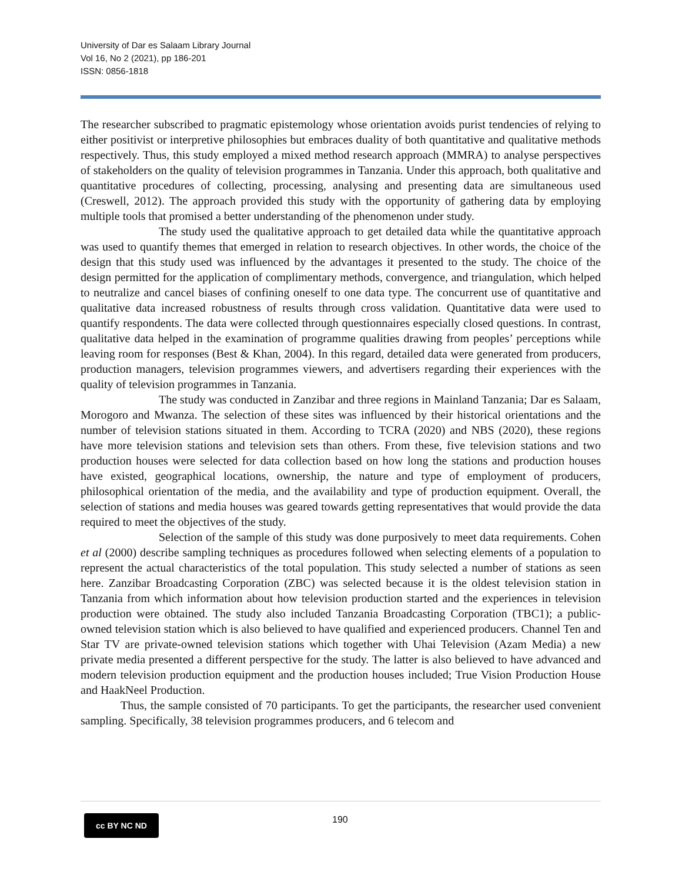University of Dar es Salaam Library Journal
Vol 16, No 2 (2021), pp 186-201
ISSN: 0856-1818
The researcher subscribed to pragmatic epistemology whose orientation avoids purist tendencies of relying to either positivist or interpretive philosophies but embraces duality of both quantitative and qualitative methods respectively. Thus, this study employed a mixed method research approach (MMRA) to analyse perspectives of stakeholders on the quality of television programmes in Tanzania. Under this approach, both qualitative and quantitative procedures of collecting, processing, analysing and presenting data are simultaneous used (Creswell, 2012). The approach provided this study with the opportunity of gathering data by employing multiple tools that promised a better understanding of the phenomenon under study.
The study used the qualitative approach to get detailed data while the quantitative approach was used to quantify themes that emerged in relation to research objectives. In other words, the choice of the design that this study used was influenced by the advantages it presented to the study. The choice of the design permitted for the application of complimentary methods, convergence, and triangulation, which helped to neutralize and cancel biases of confining oneself to one data type. The concurrent use of quantitative and qualitative data increased robustness of results through cross validation. Quantitative data were used to quantify respondents. The data were collected through questionnaires especially closed questions. In contrast, qualitative data helped in the examination of programme qualities drawing from peoples’ perceptions while leaving room for responses (Best & Khan, 2004). In this regard, detailed data were generated from producers, production managers, television programmes viewers, and advertisers regarding their experiences with the quality of television programmes in Tanzania.
The study was conducted in Zanzibar and three regions in Mainland Tanzania; Dar es Salaam, Morogoro and Mwanza. The selection of these sites was influenced by their historical orientations and the number of television stations situated in them. According to TCRA (2020) and NBS (2020), these regions have more television stations and television sets than others. From these, five television stations and two production houses were selected for data collection based on how long the stations and production houses have existed, geographical locations, ownership, the nature and type of employment of producers, philosophical orientation of the media, and the availability and type of production equipment. Overall, the selection of stations and media houses was geared towards getting representatives that would provide the data required to meet the objectives of the study.
Selection of the sample of this study was done purposively to meet data requirements. Cohen et al (2000) describe sampling techniques as procedures followed when selecting elements of a population to represent the actual characteristics of the total population. This study selected a number of stations as seen here. Zanzibar Broadcasting Corporation (ZBC) was selected because it is the oldest television station in Tanzania from which information about how television production started and the experiences in television production were obtained. The study also included Tanzania Broadcasting Corporation (TBC1); a public-owned television station which is also believed to have qualified and experienced producers. Channel Ten and Star TV are private-owned television stations which together with Uhai Television (Azam Media) a new private media presented a different perspective for the study. The latter is also believed to have advanced and modern television production equipment and the production houses included; True Vision Production House and HaakNeel Production.
Thus, the sample consisted of 70 participants. To get the participants, the researcher used convenient sampling. Specifically, 38 television programmes producers, and 6 telecom and
cc BY NC ND 190